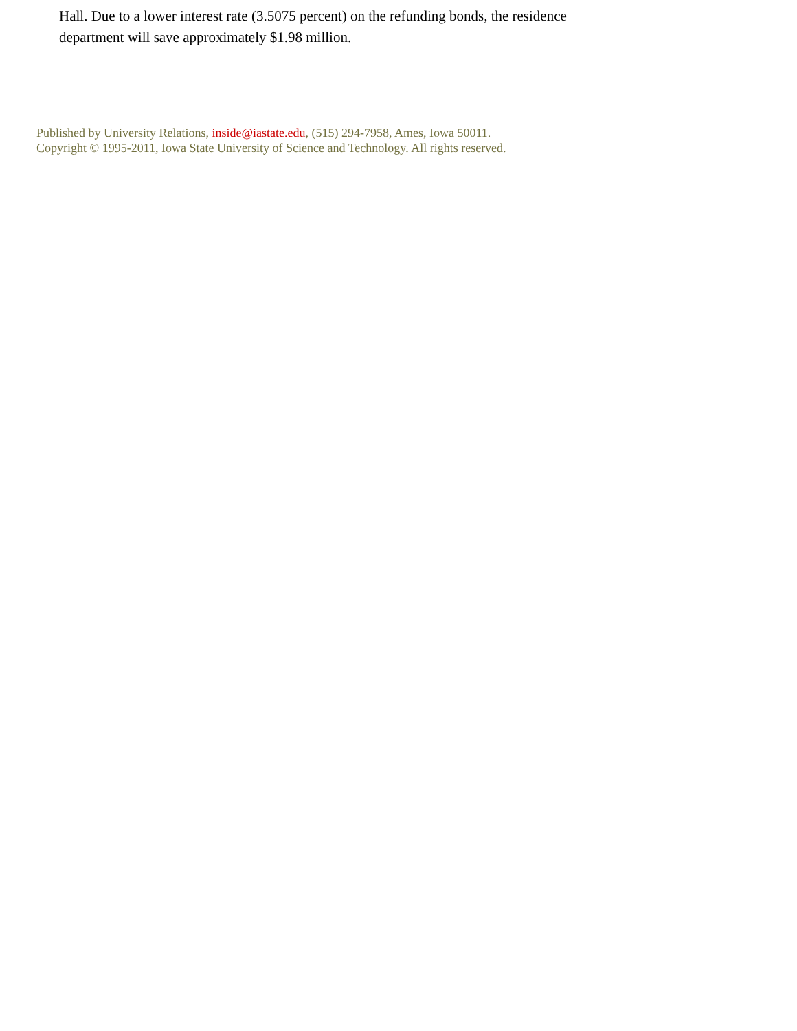Hall. Due to a lower interest rate (3.5075 percent) on the refunding bonds, the residence department will save approximately $1.98 million.
Published by University Relations, inside@iastate.edu, (515) 294-7958, Ames, Iowa 50011.
Copyright © 1995-2011, Iowa State University of Science and Technology. All rights reserved.